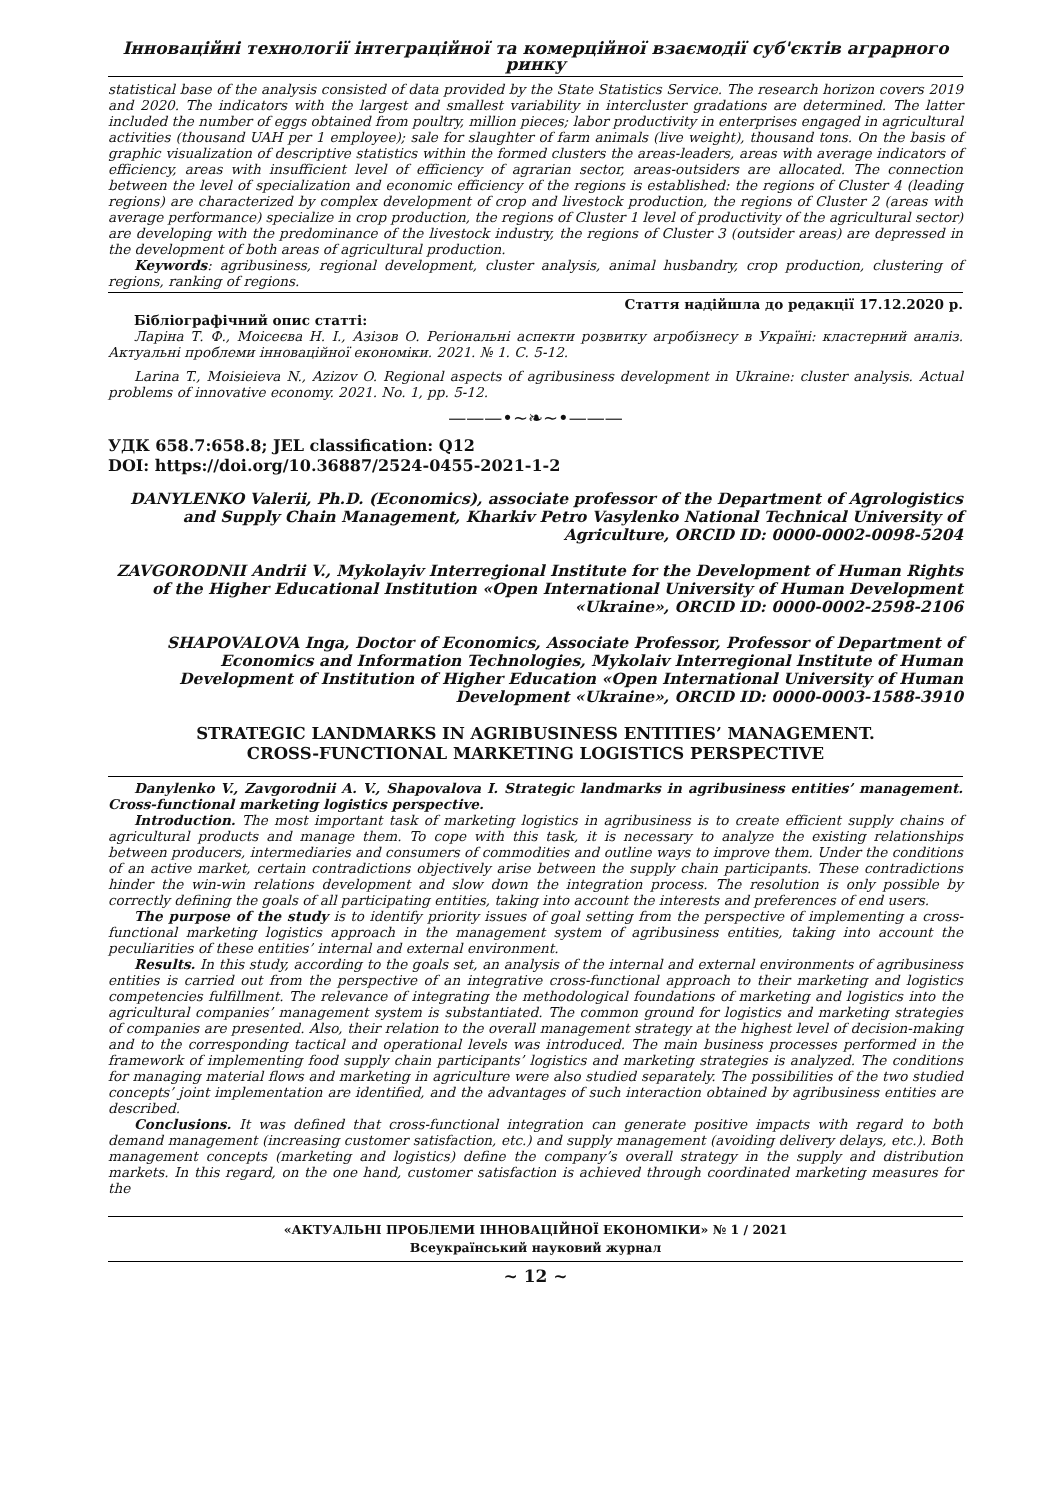Інноваційні технології інтеграційної та комерційної взаємодії суб'єктів аграрного ринку
statistical base of the analysis consisted of data provided by the State Statistics Service. The research horizon covers 2019 and 2020. The indicators with the largest and smallest variability in intercluster gradations are determined. The latter included the number of eggs obtained from poultry, million pieces; labor productivity in enterprises engaged in agricultural activities (thousand UAH per 1 employee); sale for slaughter of farm animals (live weight), thousand tons. On the basis of graphic visualization of descriptive statistics within the formed clusters the areas-leaders, areas with average indicators of efficiency, areas with insufficient level of efficiency of agrarian sector, areas-outsiders are allocated. The connection between the level of specialization and economic efficiency of the regions is established: the regions of Cluster 4 (leading regions) are characterized by complex development of crop and livestock production, the regions of Cluster 2 (areas with average performance) specialize in crop production, the regions of Cluster 1 level of productivity of the agricultural sector) are developing with the predominance of the livestock industry, the regions of Cluster 3 (outsider areas) are depressed in the development of both areas of agricultural production.
Keywords: agribusiness, regional development, cluster analysis, animal husbandry, crop production, clustering of regions, ranking of regions.
Стаття надійшла до редакції 17.12.2020 р.
Бібліографічний опис статті:
Ларіна Т. Ф., Моісеєва Н. І., Азізов О. Регіональні аспекти розвитку агробізнесу в Україні: кластерний аналіз. Актуальні проблеми інноваційної економіки. 2021. № 1. С. 5-12.
Larina T., Moisieieva N., Azizov O. Regional aspects of agribusiness development in Ukraine: cluster analysis. Actual problems of innovative economy. 2021. No. 1, pp. 5-12.
———•~❧~•———
УДК 658.7:658.8; JEL classification: Q12
DOI: https://doi.org/10.36887/2524-0455-2021-1-2
DANYLENKO Valerii, Ph.D. (Economics), associate professor of the Department of Agrologistics and Supply Chain Management, Kharkiv Petro Vasylenko National Technical University of Agriculture, ORCID ID: 0000-0002-0098-5204
ZAVGORODNII Andrii V., Mykolayiv Interregional Institute for the Development of Human Rights of the Higher Educational Institution «Open International University of Human Development «Ukraine», ORCID ID: 0000-0002-2598-2106
SHAPOVALOVA Inga, Doctor of Economics, Associate Professor, Professor of Department of Economics and Information Technologies, Mykolaiv Interregional Institute of Human Development of Institution of Higher Education «Open International University of Human Development «Ukraine», ORCID ID: 0000-0003-1588-3910
STRATEGIC LANDMARKS IN AGRIBUSINESS ENTITIES’ MANAGEMENT.
CROSS-FUNCTIONAL MARKETING LOGISTICS PERSPECTIVE
Danylenko V., Zavgorodnii A. V., Shapovalova I. Strategic landmarks in agribusiness entities’ management. Cross-functional marketing logistics perspective.
Introduction. The most important task of marketing logistics in agribusiness is to create efficient supply chains of agricultural products and manage them. To cope with this task, it is necessary to analyze the existing relationships between producers, intermediaries and consumers of commodities and outline ways to improve them. Under the conditions of an active market, certain contradictions objectively arise between the supply chain participants. These contradictions hinder the win-win relations development and slow down the integration process. The resolution is only possible by correctly defining the goals of all participating entities, taking into account the interests and preferences of end users.
The purpose of the study is to identify priority issues of goal setting from the perspective of implementing a cross-functional marketing logistics approach in the management system of agribusiness entities, taking into account the peculiarities of these entities’ internal and external environment.
Results. In this study, according to the goals set, an analysis of the internal and external environments of agribusiness entities is carried out from the perspective of an integrative cross-functional approach to their marketing and logistics competencies fulfillment. The relevance of integrating the methodological foundations of marketing and logistics into the agricultural companies’ management system is substantiated. The common ground for logistics and marketing strategies of companies are presented. Also, their relation to the overall management strategy at the highest level of decision-making and to the corresponding tactical and operational levels was introduced. The main business processes performed in the framework of implementing food supply chain participants’ logistics and marketing strategies is analyzed. The conditions for managing material flows and marketing in agriculture were also studied separately. The possibilities of the two studied concepts’ joint implementation are identified, and the advantages of such interaction obtained by agribusiness entities are described.
Conclusions. It was defined that cross-functional integration can generate positive impacts with regard to both demand management (increasing customer satisfaction, etc.) and supply management (avoiding delivery delays, etc.). Both management concepts (marketing and logistics) define the company’s overall strategy in the supply and distribution markets. In this regard, on the one hand, customer satisfaction is achieved through coordinated marketing measures for the
«АКТУАЛЬНІ ПРОБЛЕМИ ІННОВАЦІЙНОЇ ЕКОНОМІКИ» № 1 / 2021
Всеукраїнський науковий журнал
~ 12 ~